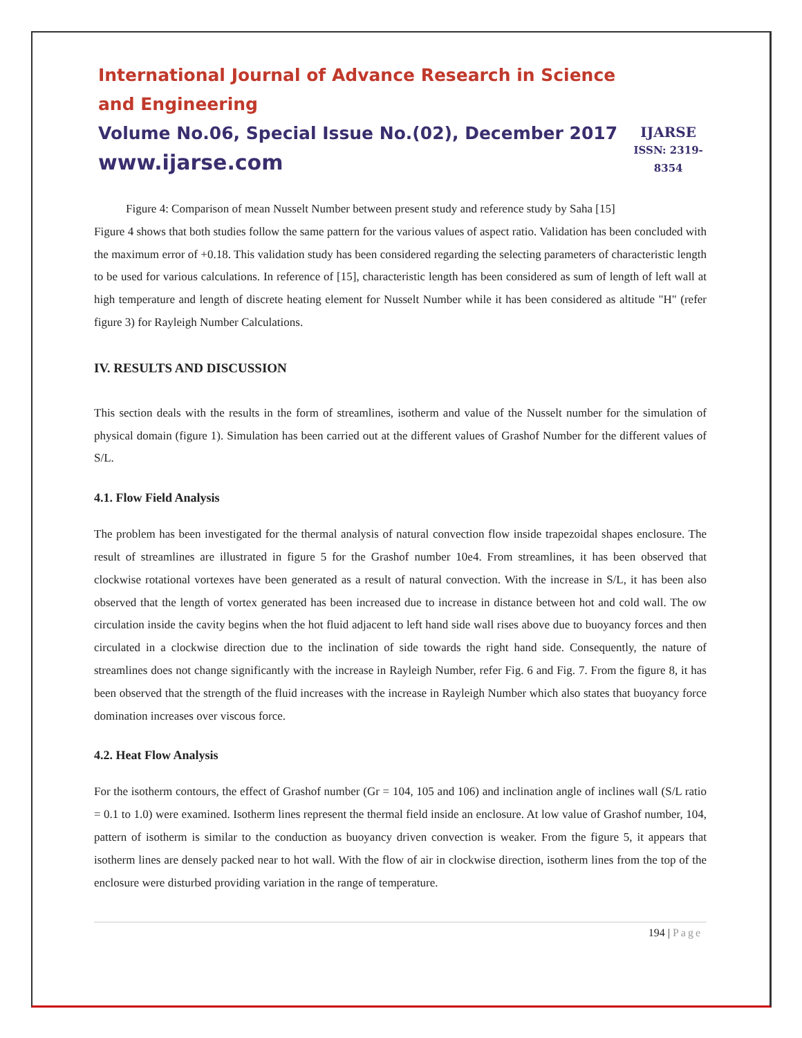International Journal of Advance Research in Science and Engineering
Volume No.06, Special Issue No.(02), December 2017
www.ijarse.com
IJARSE
ISSN: 2319-8354
Figure 4: Comparison of mean Nusselt Number between present study and reference study by Saha [15]
Figure 4 shows that both studies follow the same pattern for the various values of aspect ratio. Validation has been concluded with the maximum error of +0.18. This validation study has been considered regarding the selecting parameters of characteristic length to be used for various calculations. In reference of [15], characteristic length has been considered as sum of length of left wall at high temperature and length of discrete heating element for Nusselt Number while it has been considered as altitude "H" (refer figure 3) for Rayleigh Number Calculations.
IV. RESULTS AND DISCUSSION
This section deals with the results in the form of streamlines, isotherm and value of the Nusselt number for the simulation of physical domain (figure 1). Simulation has been carried out at the different values of Grashof Number for the different values of S/L.
4.1. Flow Field Analysis
The problem has been investigated for the thermal analysis of natural convection flow inside trapezoidal shapes enclosure. The result of streamlines are illustrated in figure 5 for the Grashof number 10e4. From streamlines, it has been observed that clockwise rotational vortexes have been generated as a result of natural convection. With the increase in S/L, it has been also observed that the length of vortex generated has been increased due to increase in distance between hot and cold wall. The ow circulation inside the cavity begins when the hot fluid adjacent to left hand side wall rises above due to buoyancy forces and then circulated in a clockwise direction due to the inclination of side towards the right hand side. Consequently, the nature of streamlines does not change significantly with the increase in Rayleigh Number, refer Fig. 6 and Fig. 7. From the figure 8, it has been observed that the strength of the fluid increases with the increase in Rayleigh Number which also states that buoyancy force domination increases over viscous force.
4.2. Heat Flow Analysis
For the isotherm contours, the effect of Grashof number (Gr = 104, 105 and 106) and inclination angle of inclines wall (S/L ratio = 0.1 to 1.0) were examined. Isotherm lines represent the thermal field inside an enclosure. At low value of Grashof number, 104, pattern of isotherm is similar to the conduction as buoyancy driven convection is weaker. From the figure 5, it appears that isotherm lines are densely packed near to hot wall. With the flow of air in clockwise direction, isotherm lines from the top of the enclosure were disturbed providing variation in the range of temperature.
194 | Page